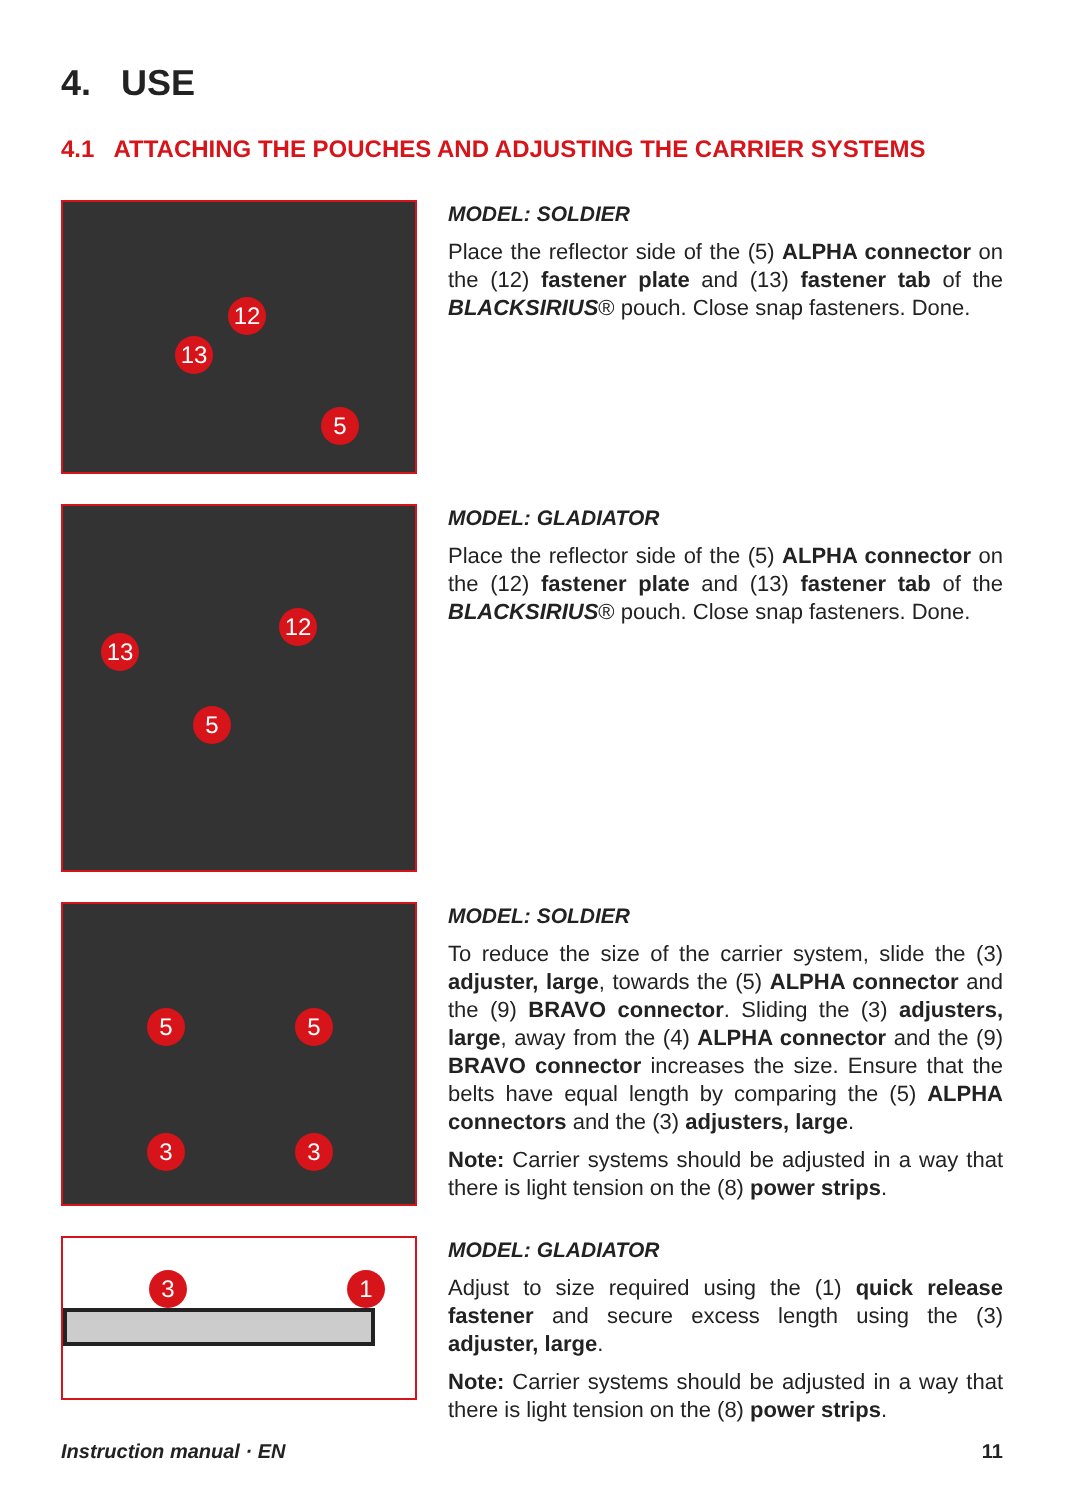4. USE
4.1 ATTACHING THE POUCHES AND ADJUSTING THE CARRIER SYSTEMS
12
13
5
MODEL: SOLDIER
Place the reflector side of the (5) ALPHA connector on the (12) fastener plate and (13) fastener tab of the BLACKSIRIUS® pouch. Close snap fasteners. Done.
12
13
5
MODEL: GLADIATOR
Place the reflector side of the (5) ALPHA connector on the (12) fastener plate and (13) fastener tab of the BLACKSIRIUS® pouch. Close snap fasteners. Done.
5 5
3 3
MODEL: SOLDIER
To reduce the size of the carrier system, slide the (3) adjuster, large, towards the (5) ALPHA connector and the (9) BRAVO connector. Sliding the (3) adjusters, large, away from the (4) ALPHA connector and the (9) BRAVO connector increases the size. Ensure that the belts have equal length by comparing the (5) ALPHA connectors and the (3) adjusters, large.
Note: Carrier systems should be adjusted in a way that there is light tension on the (8) power strips.
3 1
MODEL: GLADIATOR
Adjust to size required using the (1) quick release fastener and secure excess length using the (3) adjuster, large.
Note: Carrier systems should be adjusted in a way that there is light tension on the (8) power strips.
Instruction manual · EN 11